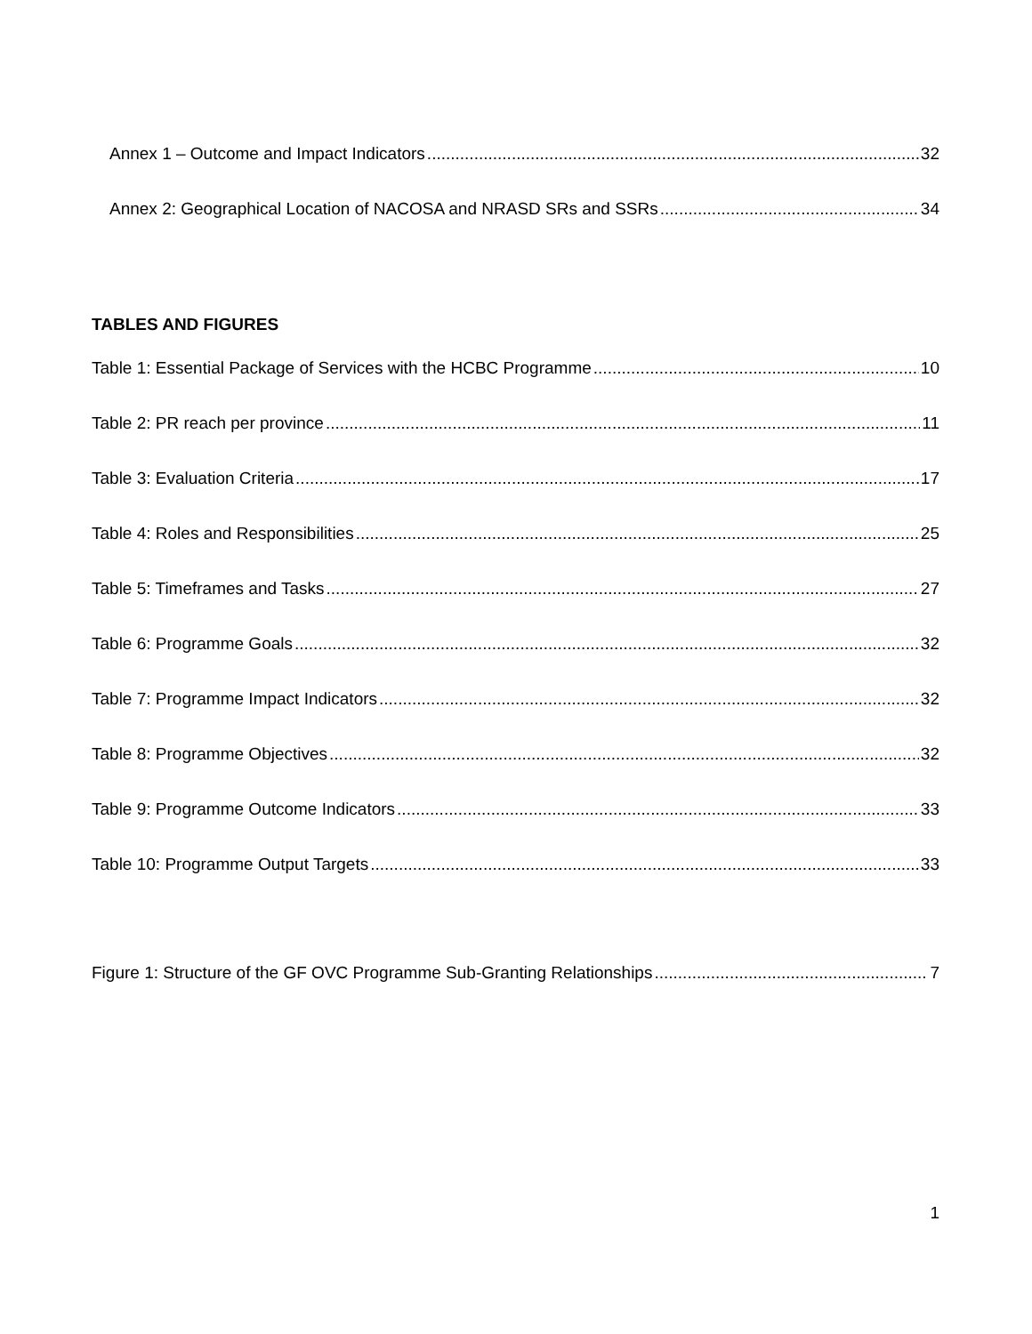Annex 1 – Outcome and Impact Indicators 32
Annex 2: Geographical Location of NACOSA and NRASD SRs and SSRs 34
TABLES AND FIGURES
Table 1: Essential Package of Services with the HCBC Programme 10
Table 2: PR reach per province 11
Table 3: Evaluation Criteria 17
Table 4: Roles and Responsibilities 25
Table 5: Timeframes and Tasks 27
Table 6: Programme Goals 32
Table 7: Programme Impact Indicators 32
Table 8: Programme Objectives 32
Table 9: Programme Outcome Indicators 33
Table 10: Programme Output Targets 33
Figure 1: Structure of the GF OVC Programme Sub-Granting Relationships 7
1